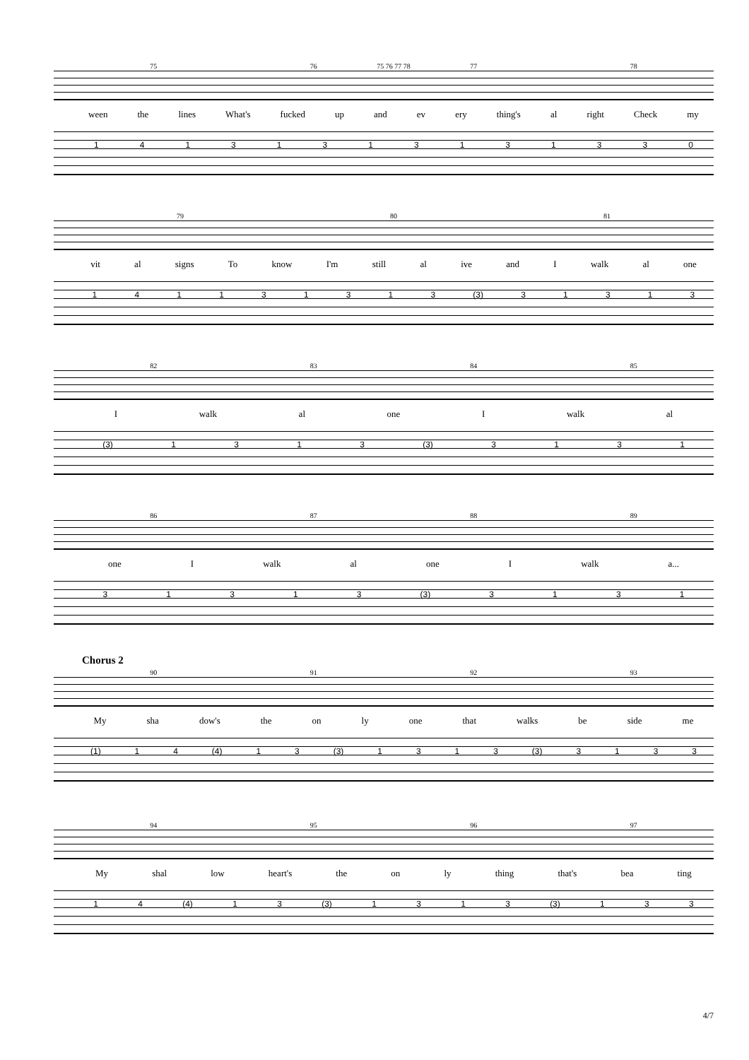75 76 77 78 75 76 77 78
ween the lines What's fucked up and ev ery thing's al right Check my
14131313131330
79 80 81
vit al signs To know I'm still al ive and I walk al one
141131313 (3) 31313
82 83 84 85
Iwalk al one I walk al
(3) 1313 (3) 3131
86 87 88 89
one I walk al one I walk a...
31313 (3) 3131
Chorus 2
90 91 92 93
My sha dow's the on ly one that walks be side me
(1) 14 (4) 13 (3) 1313 (3) 3133
94 95 96 97
My shal low heart's the on ly thing that's bea ting
14 (4) 13 (3) 1313 (3) 133
4/7